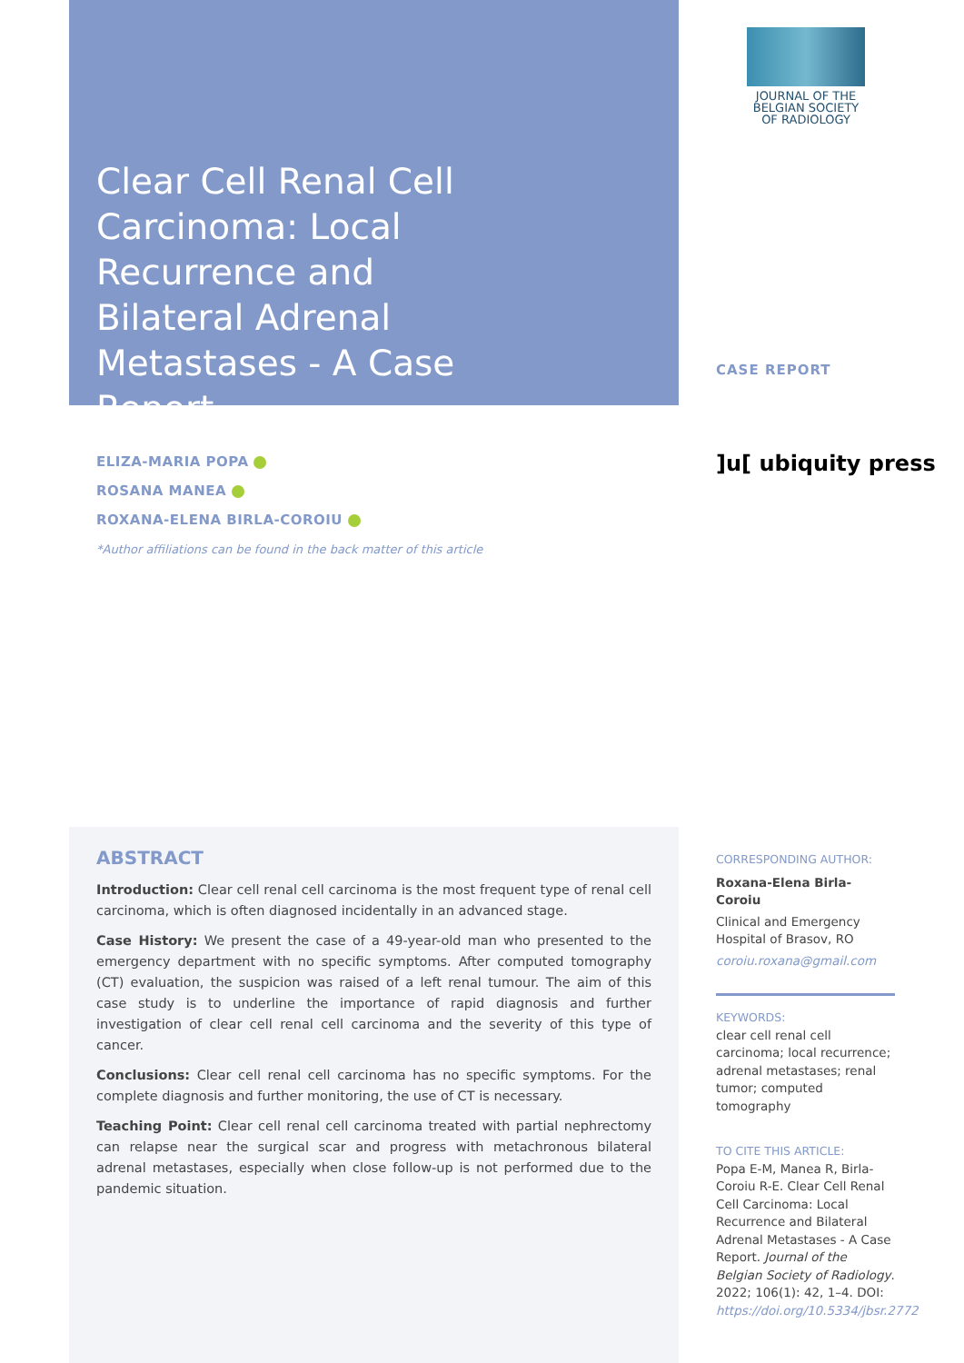Clear Cell Renal Cell Carcinoma: Local Recurrence and Bilateral Adrenal Metastases - A Case Report
JOURNAL OF THE
BELGIAN SOCIETY
OF RADIOLOGY
CASE REPORT
]u[ ubiquity press
ELIZA-MARIA POPA
ROSANA MANEA
ROXANA-ELENA BIRLA-COROIU
*Author affiliations can be found in the back matter of this article
ABSTRACT
Introduction: Clear cell renal cell carcinoma is the most frequent type of renal cell carcinoma, which is often diagnosed incidentally in an advanced stage.
Case History: We present the case of a 49-year-old man who presented to the emergency department with no specific symptoms. After computed tomography (CT) evaluation, the suspicion was raised of a left renal tumour. The aim of this case study is to underline the importance of rapid diagnosis and further investigation of clear cell renal cell carcinoma and the severity of this type of cancer.
Conclusions: Clear cell renal cell carcinoma has no specific symptoms. For the complete diagnosis and further monitoring, the use of CT is necessary.
Teaching Point: Clear cell renal cell carcinoma treated with partial nephrectomy can relapse near the surgical scar and progress with metachronous bilateral adrenal metastases, especially when close follow-up is not performed due to the pandemic situation.
CORRESPONDING AUTHOR:
Roxana-Elena Birla-Coroiu
Clinical and Emergency Hospital of Brasov, RO
coroiu.roxana@gmail.com
KEYWORDS:
clear cell renal cell carcinoma; local recurrence; adrenal metastases; renal tumor; computed tomography
TO CITE THIS ARTICLE:
Popa E-M, Manea R, Birla-Coroiu R-E. Clear Cell Renal Cell Carcinoma: Local Recurrence and Bilateral Adrenal Metastases - A Case Report. Journal of the Belgian Society of Radiology. 2022; 106(1): 42, 1–4. DOI: https://doi.org/10.5334/jbsr.2772